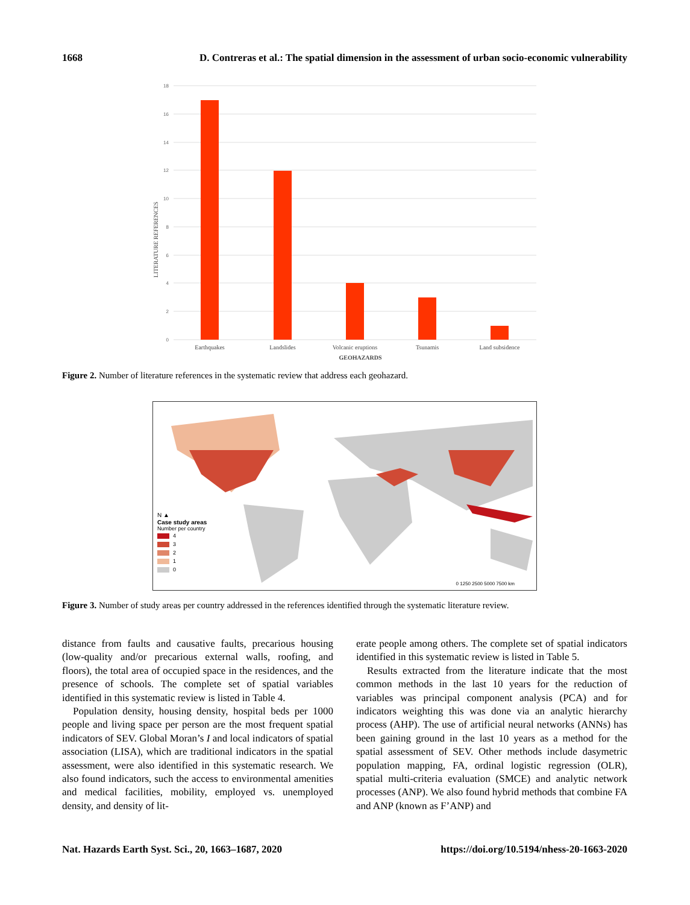1668 D. Contreras et al.: The spatial dimension in the assessment of urban socio-economic vulnerability
18
16
14
12
10
8
6
4
2
0
Earthquakes
Landslides
Volcanic eruptions
Tsunamis
Land subsidence
GEOHAZARDS
LITERATURE REFERENCES
Figure 2. Number of literature references in the systematic review that address each geohazard.
N ▲
Case study areas
Number per country
4
3
2
1
0
0 1250 2500 5000 7500 km
Figure 3. Number of study areas per country addressed in the references identified through the systematic literature review.
distance from faults and causative faults, precarious housing (low-quality and/or precarious external walls, roofing, and floors), the total area of occupied space in the residences, and the presence of schools. The complete set of spatial variables identified in this systematic review is listed in Table 4.
Population density, housing density, hospital beds per 1000 people and living space per person are the most frequent spatial indicators of SEV. Global Moran’s I and local indicators of spatial association (LISA), which are traditional indicators in the spatial assessment, were also identified in this systematic research. We also found indicators, such the access to environmental amenities and medical facilities, mobility, employed vs. unemployed density, and density of lit-
erate people among others. The complete set of spatial indicators identified in this systematic review is listed in Table 5.
Results extracted from the literature indicate that the most common methods in the last 10 years for the reduction of variables was principal component analysis (PCA) and for indicators weighting this was done via an analytic hierarchy process (AHP). The use of artificial neural networks (ANNs) has been gaining ground in the last 10 years as a method for the spatial assessment of SEV. Other methods include dasymetric population mapping, FA, ordinal logistic regression (OLR), spatial multi-criteria evaluation (SMCE) and analytic network processes (ANP). We also found hybrid methods that combine FA and ANP (known as F’ANP) and
Nat. Hazards Earth Syst. Sci., 20, 1663–1687, 2020 https://doi.org/10.5194/nhess-20-1663-2020